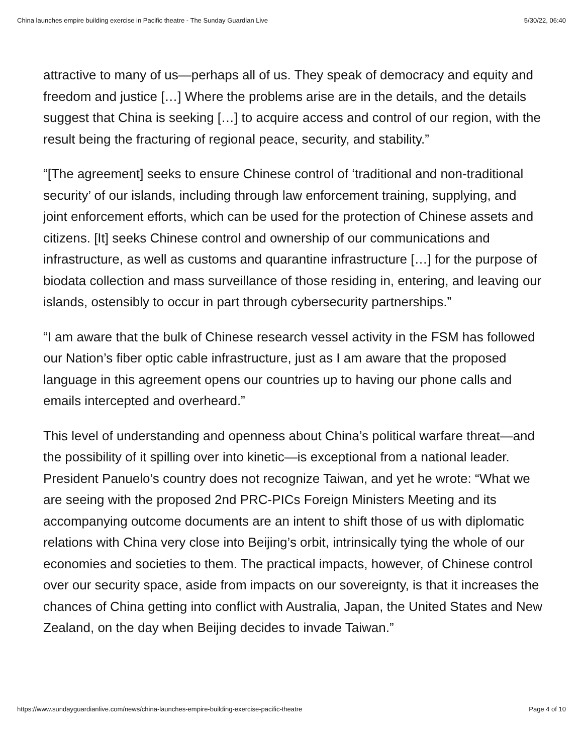China launches empire building exercise in Pacific theatre - The Sunday Guardian Live 5/30/22, 06:40
attractive to many of us—perhaps all of us. They speak of democracy and equity and freedom and justice […] Where the problems arise are in the details, and the details suggest that China is seeking […] to acquire access and control of our region, with the result being the fracturing of regional peace, security, and stability.”
“[The agreement] seeks to ensure Chinese control of ‘traditional and non-traditional security’ of our islands, including through law enforcement training, supplying, and joint enforcement efforts, which can be used for the protection of Chinese assets and citizens. [It] seeks Chinese control and ownership of our communications and infrastructure, as well as customs and quarantine infrastructure […] for the purpose of biodata collection and mass surveillance of those residing in, entering, and leaving our islands, ostensibly to occur in part through cybersecurity partnerships.”
“I am aware that the bulk of Chinese research vessel activity in the FSM has followed our Nation’s fiber optic cable infrastructure, just as I am aware that the proposed language in this agreement opens our countries up to having our phone calls and emails intercepted and overheard.”
This level of understanding and openness about China’s political warfare threat—and the possibility of it spilling over into kinetic—is exceptional from a national leader. President Panuelo’s country does not recognize Taiwan, and yet he wrote: “What we are seeing with the proposed 2nd PRC-PICs Foreign Ministers Meeting and its accompanying outcome documents are an intent to shift those of us with diplomatic relations with China very close into Beijing’s orbit, intrinsically tying the whole of our economies and societies to them. The practical impacts, however, of Chinese control over our security space, aside from impacts on our sovereignty, is that it increases the chances of China getting into conflict with Australia, Japan, the United States and New Zealand, on the day when Beijing decides to invade Taiwan.”
https://www.sundayguardianlive.com/news/china-launches-empire-building-exercise-pacific-theatre Page 4 of 10